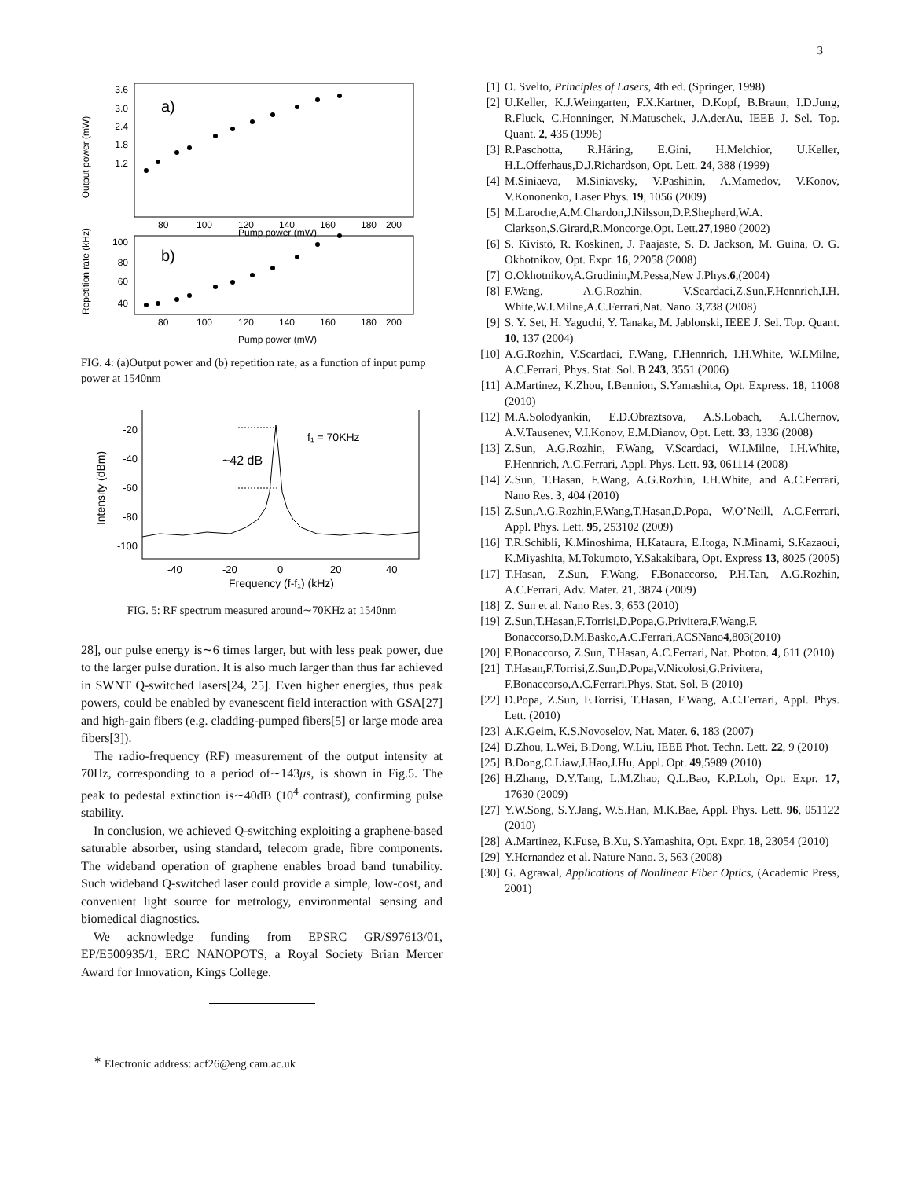3
Output power (mW)
3.6
3.0
2.4
1.8
1.2
a)
80
100
120
140
160
180
200
Pump power (mW)
Repetition rate (kHz)
100
80
60
40
b)
80
100
120
140
160
180
200
Pump power (mW)
FIG. 4: (a)Output power and (b) repetition rate, as a function of input pump power at 1540nm
Intensity (dBm)
-20
-40
-60
-80
-100
f₁ = 70KHz
~42 dB
-40
-20
0
20
40
Frequency (f-f₁) (kHz)
FIG. 5: RF spectrum measured around∼70KHz at 1540nm
28], our pulse energy is∼6 times larger, but with less peak power, due to the larger pulse duration. It is also much larger than thus far achieved in SWNT Q-switched lasers[24, 25]. Even higher energies, thus peak powers, could be enabled by evanescent field interaction with GSA[27] and high-gain fibers (e.g. cladding-pumped fibers[5] or large mode area fibers[3]).
The radio-frequency (RF) measurement of the output intensity at 70Hz, corresponding to a period of∼143μs, is shown in Fig.5. The peak to pedestal extinction is∼40dB (10<sup>4</sup> contrast), confirming pulse stability.
In conclusion, we achieved Q-switching exploiting a graphene-based saturable absorber, using standard, telecom grade, fibre components. The wideband operation of graphene enables broad band tunability. Such wideband Q-switched laser could provide a simple, low-cost, and convenient light source for metrology, environmental sensing and biomedical diagnostics.
We acknowledge funding from EPSRC GR/S97613/01, EP/E500935/1, ERC NANOPOTS, a Royal Society Brian Mercer Award for Innovation, Kings College.
<sup>∗</sup> Electronic address: acf26@eng.cam.ac.uk
[1] O. Svelto, Principles of Lasers, 4th ed. (Springer, 1998)
[2] U.Keller, K.J.Weingarten, F.X.Kartner, D.Kopf, B.Braun, I.D.Jung, R.Fluck, C.Honninger, N.Matuschek, J.A.derAu, IEEE J. Sel. Top. Quant. 2, 435 (1996)
[3] R.Paschotta, R.Häring, E.Gini, H.Melchior, U.Keller, H.L.Offerhaus,D.J.Richardson, Opt. Lett. 24, 388 (1999)
[4] M.Siniaeva, M.Siniavsky, V.Pashinin, A.Mamedov, V.Konov, V.Kononenko, Laser Phys. 19, 1056 (2009)
[5] M.Laroche,A.M.Chardon,J.Nilsson,D.P.Shepherd,W.A. Clarkson,S.Girard,R.Moncorge,Opt. Lett.27,1980 (2002)
[6] S. Kivistö, R. Koskinen, J. Paajaste, S. D. Jackson, M. Guina, O. G. Okhotnikov, Opt. Expr. 16, 22058 (2008)
[7] O.Okhotnikov,A.Grudinin,M.Pessa,New J.Phys.6,(2004)
[8] F.Wang, A.G.Rozhin, V.Scardaci,Z.Sun,F.Hennrich,I.H. White,W.I.Milne,A.C.Ferrari,Nat. Nano. 3,738 (2008)
[9] S. Y. Set, H. Yaguchi, Y. Tanaka, M. Jablonski, IEEE J. Sel. Top. Quant. 10, 137 (2004)
[10] A.G.Rozhin, V.Scardaci, F.Wang, F.Hennrich, I.H.White, W.I.Milne, A.C.Ferrari, Phys. Stat. Sol. B 243, 3551 (2006)
[11] A.Martinez, K.Zhou, I.Bennion, S.Yamashita, Opt. Express. 18, 11008 (2010)
[12] M.A.Solodyankin, E.D.Obraztsova, A.S.Lobach, A.I.Chernov, A.V.Tausenev, V.I.Konov, E.M.Dianov, Opt. Lett. 33, 1336 (2008)
[13] Z.Sun, A.G.Rozhin, F.Wang, V.Scardaci, W.I.Milne, I.H.White, F.Hennrich, A.C.Ferrari, Appl. Phys. Lett. 93, 061114 (2008)
[14] Z.Sun, T.Hasan, F.Wang, A.G.Rozhin, I.H.White, and A.C.Ferrari, Nano Res. 3, 404 (2010)
[15] Z.Sun,A.G.Rozhin,F.Wang,T.Hasan,D.Popa, W.O’Neill, A.C.Ferrari, Appl. Phys. Lett. 95, 253102 (2009)
[16] T.R.Schibli, K.Minoshima, H.Kataura, E.Itoga, N.Minami, S.Kazaoui, K.Miyashita, M.Tokumoto, Y.Sakakibara, Opt. Express 13, 8025 (2005)
[17] T.Hasan, Z.Sun, F.Wang, F.Bonaccorso, P.H.Tan, A.G.Rozhin, A.C.Ferrari, Adv. Mater. 21, 3874 (2009)
[18] Z. Sun et al. Nano Res. 3, 653 (2010)
[19] Z.Sun,T.Hasan,F.Torrisi,D.Popa,G.Privitera,F.Wang,F. Bonaccorso,D.M.Basko,A.C.Ferrari,ACSNano4,803(2010)
[20] F.Bonaccorso, Z.Sun, T.Hasan, A.C.Ferrari, Nat. Photon. 4, 611 (2010)
[21] T.Hasan,F.Torrisi,Z.Sun,D.Popa,V.Nicolosi,G.Privitera, F.Bonaccorso,A.C.Ferrari,Phys. Stat. Sol. B (2010)
[22] D.Popa, Z.Sun, F.Torrisi, T.Hasan, F.Wang, A.C.Ferrari, Appl. Phys. Lett. (2010)
[23] A.K.Geim, K.S.Novoselov, Nat. Mater. 6, 183 (2007)
[24] D.Zhou, L.Wei, B.Dong, W.Liu, IEEE Phot. Techn. Lett. 22, 9 (2010)
[25] B.Dong,C.Liaw,J.Hao,J.Hu, Appl. Opt. 49,5989 (2010)
[26] H.Zhang, D.Y.Tang, L.M.Zhao, Q.L.Bao, K.P.Loh, Opt. Expr. 17, 17630 (2009)
[27] Y.W.Song, S.Y.Jang, W.S.Han, M.K.Bae, Appl. Phys. Lett. 96, 051122 (2010)
[28] A.Martinez, K.Fuse, B.Xu, S.Yamashita, Opt. Expr. 18, 23054 (2010)
[29] Y.Hernandez et al. Nature Nano. 3, 563 (2008)
[30] G. Agrawal, Applications of Nonlinear Fiber Optics, (Academic Press, 2001)